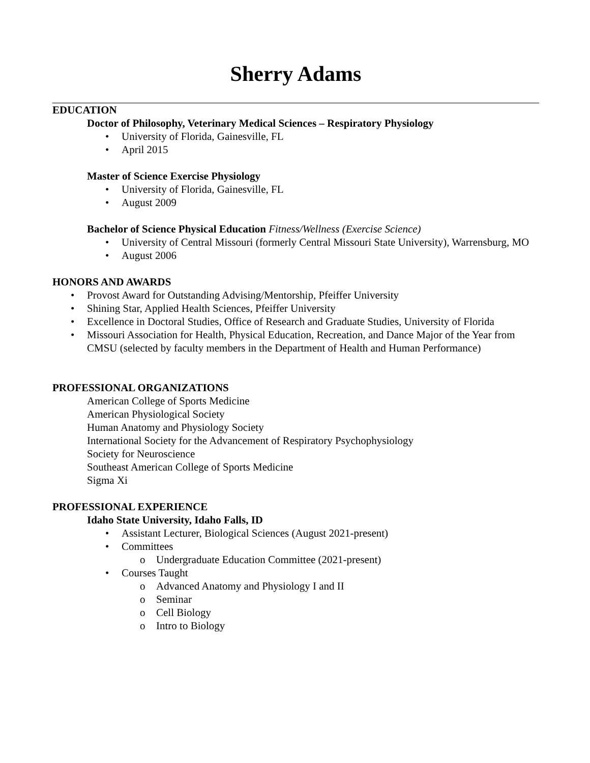Sherry Adams
EDUCATION
Doctor of Philosophy, Veterinary Medical Sciences – Respiratory Physiology
University of Florida, Gainesville, FL
April 2015
Master of Science Exercise Physiology
University of Florida, Gainesville, FL
August 2009
Bachelor of Science Physical Education Fitness/Wellness (Exercise Science)
University of Central Missouri (formerly Central Missouri State University), Warrensburg, MO
August 2006
HONORS AND AWARDS
Provost Award for Outstanding Advising/Mentorship, Pfeiffer University
Shining Star, Applied Health Sciences, Pfeiffer University
Excellence in Doctoral Studies, Office of Research and Graduate Studies, University of Florida
Missouri Association for Health, Physical Education, Recreation, and Dance Major of the Year from CMSU (selected by faculty members in the Department of Health and Human Performance)
PROFESSIONAL ORGANIZATIONS
American College of Sports Medicine
American Physiological Society
Human Anatomy and Physiology Society
International Society for the Advancement of Respiratory Psychophysiology
Society for Neuroscience
Southeast American College of Sports Medicine
Sigma Xi
PROFESSIONAL EXPERIENCE
Idaho State University, Idaho Falls, ID
Assistant Lecturer, Biological Sciences (August 2021-present)
Committees
Undergraduate Education Committee (2021-present)
Courses Taught
Advanced Anatomy and Physiology I and II
Seminar
Cell Biology
Intro to Biology